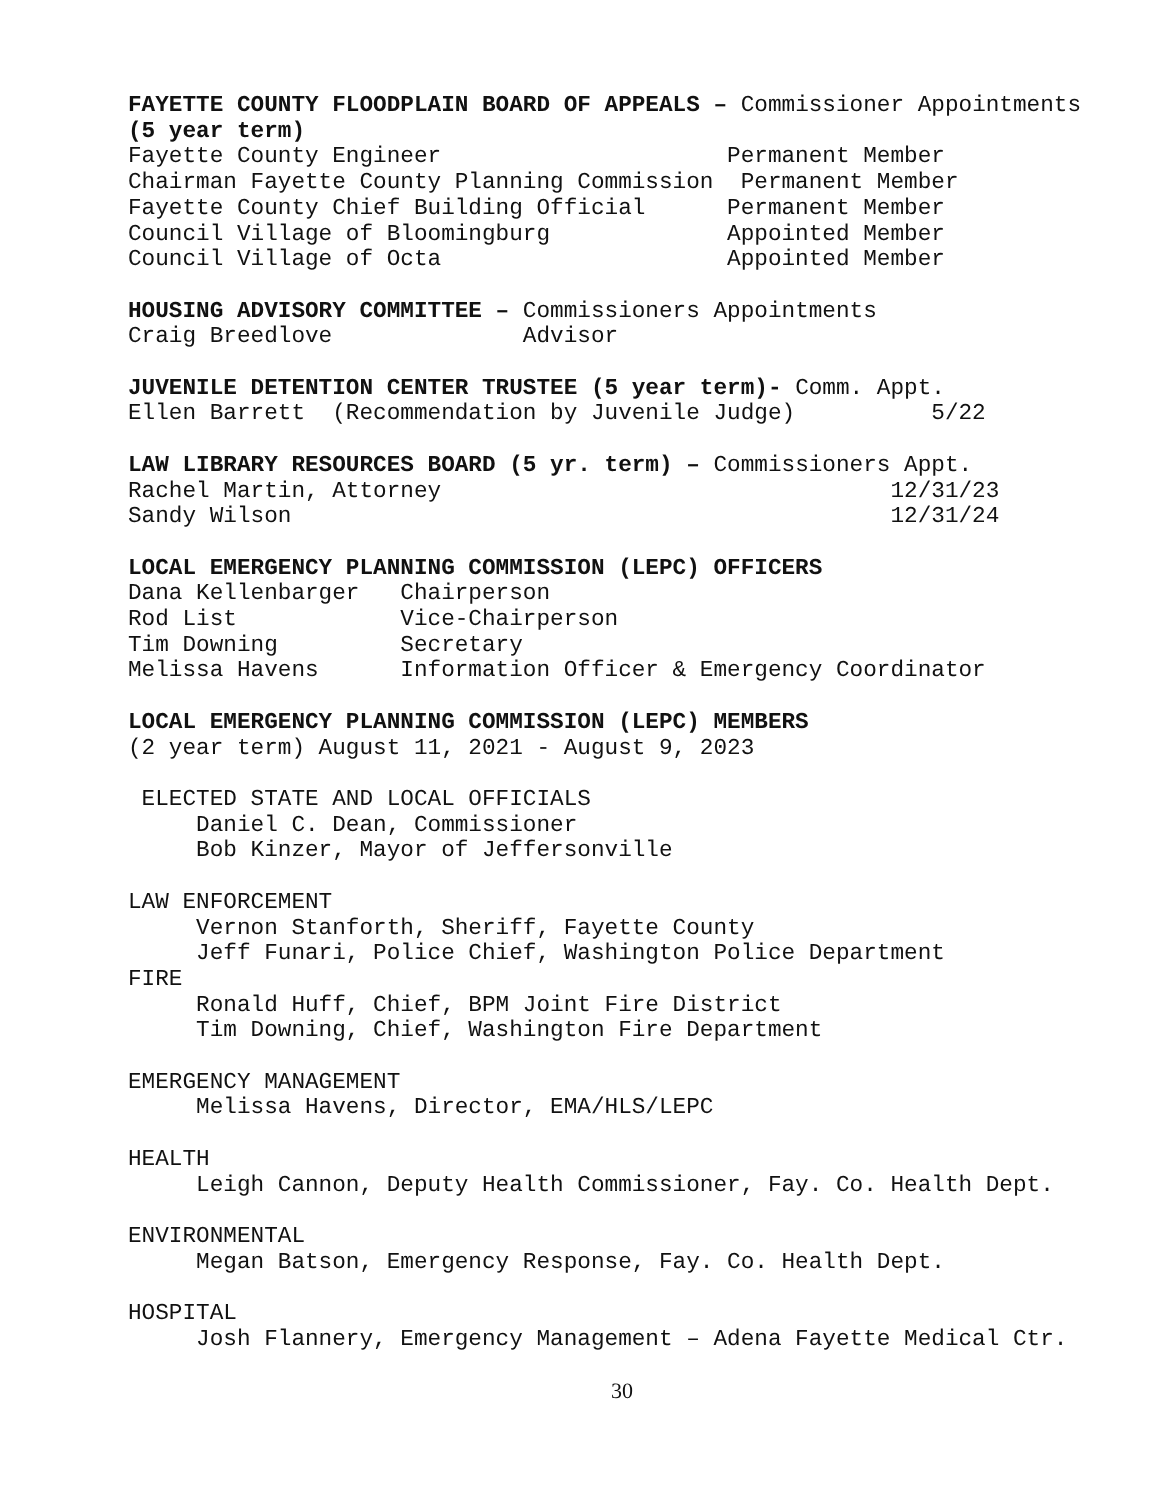FAYETTE COUNTY FLOODPLAIN BOARD OF APPEALS – Commissioner Appointments
(5 year term)
Fayette County Engineer                     Permanent Member
Chairman Fayette County Planning Commission  Permanent Member
Fayette County Chief Building Official      Permanent Member
Council Village of Bloomingburg             Appointed Member
Council Village of Octa                     Appointed Member

HOUSING ADVISORY COMMITTEE – Commissioners Appointments
Craig Breedlove              Advisor

JUVENILE DETENTION CENTER TRUSTEE (5 year term)- Comm. Appt.
Ellen Barrett  (Recommendation by Juvenile Judge)          5/22

LAW LIBRARY RESOURCES BOARD (5 yr. term) – Commissioners Appt.
Rachel Martin, Attorney                                 12/31/23
Sandy Wilson                                            12/31/24

LOCAL EMERGENCY PLANNING COMMISSION (LEPC) OFFICERS
Dana Kellenbarger   Chairperson
Rod List            Vice-Chairperson
Tim Downing         Secretary
Melissa Havens      Information Officer & Emergency Coordinator

LOCAL EMERGENCY PLANNING COMMISSION (LEPC) MEMBERS
(2 year term) August 11, 2021 - August 9, 2023

 ELECTED STATE AND LOCAL OFFICIALS
     Daniel C. Dean, Commissioner
     Bob Kinzer, Mayor of Jeffersonville

LAW ENFORCEMENT
     Vernon Stanforth, Sheriff, Fayette County
     Jeff Funari, Police Chief, Washington Police Department
FIRE
     Ronald Huff, Chief, BPM Joint Fire District
     Tim Downing, Chief, Washington Fire Department

EMERGENCY MANAGEMENT
     Melissa Havens, Director, EMA/HLS/LEPC

HEALTH
     Leigh Cannon, Deputy Health Commissioner, Fay. Co. Health Dept.

ENVIRONMENTAL
     Megan Batson, Emergency Response, Fay. Co. Health Dept.

HOSPITAL
     Josh Flannery, Emergency Management – Adena Fayette Medical Ctr.
30